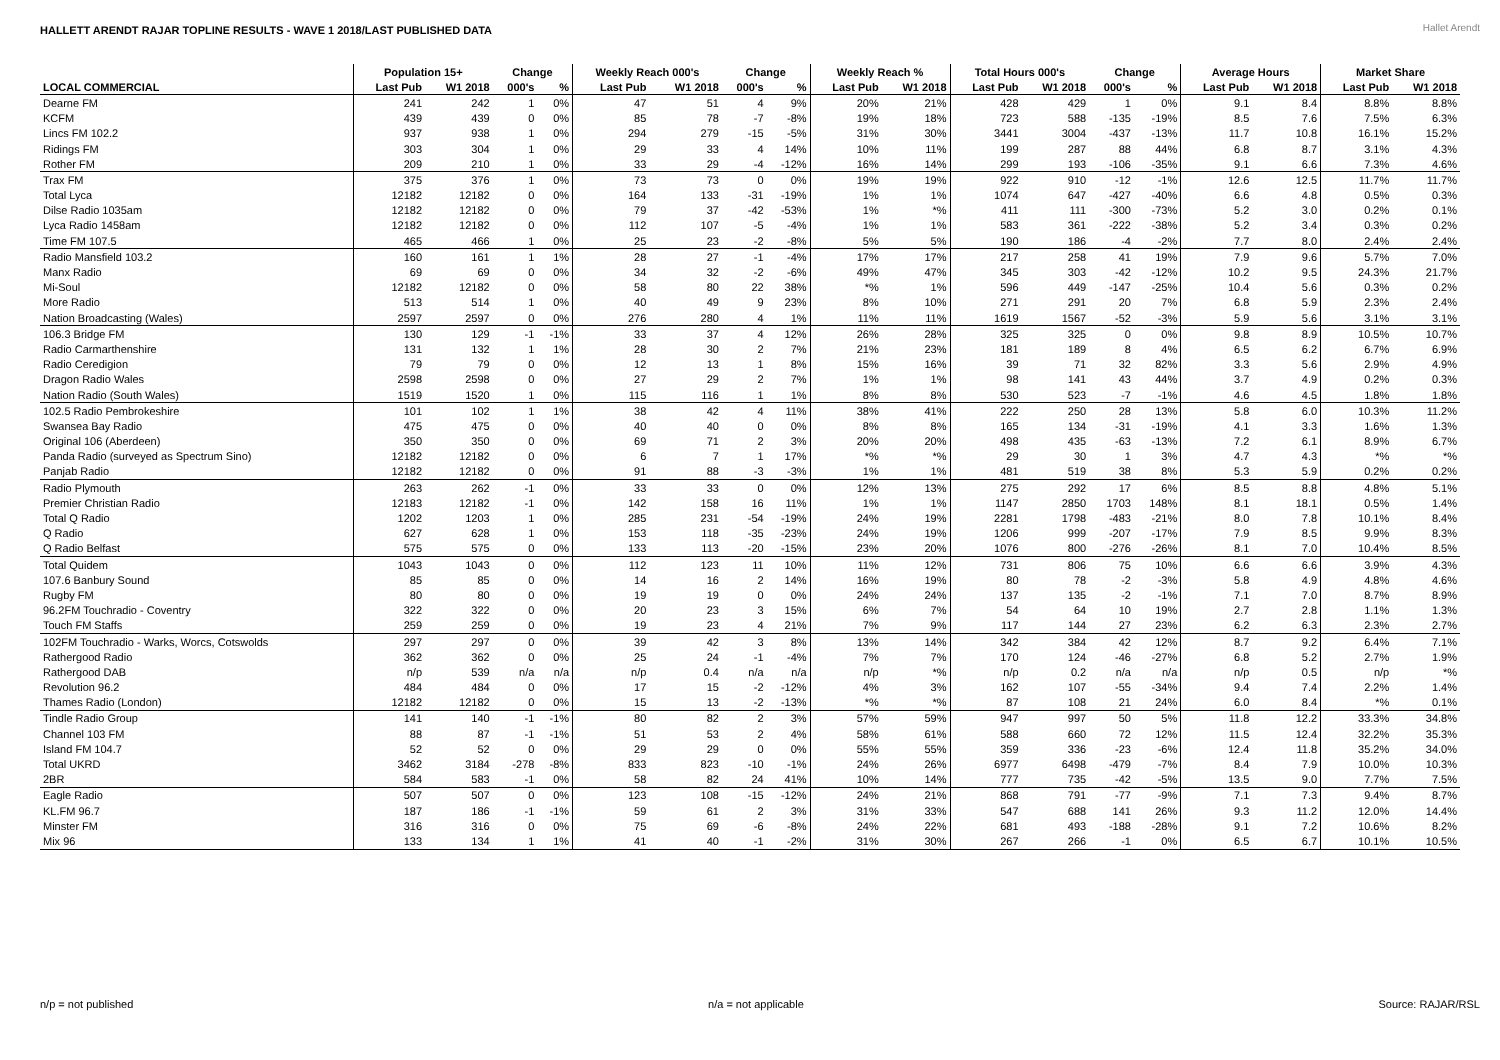HALLETT ARENDT RAJAR TOPLINE RESULTS - WAVE 1 2018/LAST PUBLISHED DATA
Hallet Arendt
| | Population 15+ | | Change | | Weekly Reach 000's | | Change | | Weekly Reach % | | Total Hours 000's | | Change | | Average Hours | | Market Share | |
| --- | --- | --- | --- | --- | --- | --- | --- | --- | --- | --- | --- | --- | --- | --- | --- | --- | --- | --- |
| LOCAL COMMERCIAL | Last Pub | W1 2018 | 000's | % | Last Pub | W1 2018 | 000's | % | Last Pub | W1 2018 | Last Pub | W1 2018 | 000's | % | Last Pub | W1 2018 | Last Pub | W1 2018 |
| Dearne FM | 241 | 242 | 1 | 0% | 47 | 51 | 4 | 9% | 20% | 21% | 428 | 429 | 1 | 0% | 9.1 | 8.4 | 8.8% | 8.8% |
| KCFM | 439 | 439 | 0 | 0% | 85 | 78 | -7 | -8% | 19% | 18% | 723 | 588 | -135 | -19% | 8.5 | 7.6 | 7.5% | 6.3% |
| Lincs FM 102.2 | 937 | 938 | 1 | 0% | 294 | 279 | -15 | -5% | 31% | 30% | 3441 | 3004 | -437 | -13% | 11.7 | 10.8 | 16.1% | 15.2% |
| Ridings FM | 303 | 304 | 1 | 0% | 29 | 33 | 4 | 14% | 10% | 11% | 199 | 287 | 88 | 44% | 6.8 | 8.7 | 3.1% | 4.3% |
| Rother FM | 209 | 210 | 1 | 0% | 33 | 29 | -4 | -12% | 16% | 14% | 299 | 193 | -106 | -35% | 9.1 | 6.6 | 7.3% | 4.6% |
| Trax FM | 375 | 376 | 1 | 0% | 73 | 73 | 0 | 0% | 19% | 19% | 922 | 910 | -12 | -1% | 12.6 | 12.5 | 11.7% | 11.7% |
| Total Lyca | 12182 | 12182 | 0 | 0% | 164 | 133 | -31 | -19% | 1% | 1% | 1074 | 647 | -427 | -40% | 6.6 | 4.8 | 0.5% | 0.3% |
| Dilse Radio 1035am | 12182 | 12182 | 0 | 0% | 79 | 37 | -42 | -53% | 1% | *% | 411 | 111 | -300 | -73% | 5.2 | 3.0 | 0.2% | 0.1% |
| Lyca Radio 1458am | 12182 | 12182 | 0 | 0% | 112 | 107 | -5 | -4% | 1% | 1% | 583 | 361 | -222 | -38% | 5.2 | 3.4 | 0.3% | 0.2% |
| Time FM 107.5 | 465 | 466 | 1 | 0% | 25 | 23 | -2 | -8% | 5% | 5% | 190 | 186 | -4 | -2% | 7.7 | 8.0 | 2.4% | 2.4% |
| Radio Mansfield 103.2 | 160 | 161 | 1 | 1% | 28 | 27 | -1 | -4% | 17% | 17% | 217 | 258 | 41 | 19% | 7.9 | 9.6 | 5.7% | 7.0% |
| Manx Radio | 69 | 69 | 0 | 0% | 34 | 32 | -2 | -6% | 49% | 47% | 345 | 303 | -42 | -12% | 10.2 | 9.5 | 24.3% | 21.7% |
| Mi-Soul | 12182 | 12182 | 0 | 0% | 58 | 80 | 22 | 38% | *% | 1% | 596 | 449 | -147 | -25% | 10.4 | 5.6 | 0.3% | 0.2% |
| More Radio | 513 | 514 | 1 | 0% | 40 | 49 | 9 | 23% | 8% | 10% | 271 | 291 | 20 | 7% | 6.8 | 5.9 | 2.3% | 2.4% |
| Nation Broadcasting (Wales) | 2597 | 2597 | 0 | 0% | 276 | 280 | 4 | 1% | 11% | 11% | 1619 | 1567 | -52 | -3% | 5.9 | 5.6 | 3.1% | 3.1% |
| 106.3 Bridge FM | 130 | 129 | -1 | -1% | 33 | 37 | 4 | 12% | 26% | 28% | 325 | 325 | 0 | 0% | 9.8 | 8.9 | 10.5% | 10.7% |
| Radio Carmarthenshire | 131 | 132 | 1 | 1% | 28 | 30 | 2 | 7% | 21% | 23% | 181 | 189 | 8 | 4% | 6.5 | 6.2 | 6.7% | 6.9% |
| Radio Ceredigion | 79 | 79 | 0 | 0% | 12 | 13 | 1 | 8% | 15% | 16% | 39 | 71 | 32 | 82% | 3.3 | 5.6 | 2.9% | 4.9% |
| Dragon Radio Wales | 2598 | 2598 | 0 | 0% | 27 | 29 | 2 | 7% | 1% | 1% | 98 | 141 | 43 | 44% | 3.7 | 4.9 | 0.2% | 0.3% |
| Nation Radio (South Wales) | 1519 | 1520 | 1 | 0% | 115 | 116 | 1 | 1% | 8% | 8% | 530 | 523 | -7 | -1% | 4.6 | 4.5 | 1.8% | 1.8% |
| 102.5 Radio Pembrokeshire | 101 | 102 | 1 | 1% | 38 | 42 | 4 | 11% | 38% | 41% | 222 | 250 | 28 | 13% | 5.8 | 6.0 | 10.3% | 11.2% |
| Swansea Bay Radio | 475 | 475 | 0 | 0% | 40 | 40 | 0 | 0% | 8% | 8% | 165 | 134 | -31 | -19% | 4.1 | 3.3 | 1.6% | 1.3% |
| Original 106 (Aberdeen) | 350 | 350 | 0 | 0% | 69 | 71 | 2 | 3% | 20% | 20% | 498 | 435 | -63 | -13% | 7.2 | 6.1 | 8.9% | 6.7% |
| Panda Radio (surveyed as Spectrum Sino) | 12182 | 12182 | 0 | 0% | 6 | 7 | 1 | 17% | *% | *% | 29 | 30 | 1 | 3% | 4.7 | 4.3 | *% | *% |
| Panjab Radio | 12182 | 12182 | 0 | 0% | 91 | 88 | -3 | -3% | 1% | 1% | 481 | 519 | 38 | 8% | 5.3 | 5.9 | 0.2% | 0.2% |
| Radio Plymouth | 263 | 262 | -1 | 0% | 33 | 33 | 0 | 0% | 12% | 13% | 275 | 292 | 17 | 6% | 8.5 | 8.8 | 4.8% | 5.1% |
| Premier Christian Radio | 12183 | 12182 | -1 | 0% | 142 | 158 | 16 | 11% | 1% | 1% | 1147 | 2850 | 1703 | 148% | 8.1 | 18.1 | 0.5% | 1.4% |
| Total Q Radio | 1202 | 1203 | 1 | 0% | 285 | 231 | -54 | -19% | 24% | 19% | 2281 | 1798 | -483 | -21% | 8.0 | 7.8 | 10.1% | 8.4% |
| Q Radio | 627 | 628 | 1 | 0% | 153 | 118 | -35 | -23% | 24% | 19% | 1206 | 999 | -207 | -17% | 7.9 | 8.5 | 9.9% | 8.3% |
| Q Radio Belfast | 575 | 575 | 0 | 0% | 133 | 113 | -20 | -15% | 23% | 20% | 1076 | 800 | -276 | -26% | 8.1 | 7.0 | 10.4% | 8.5% |
| Total Quidem | 1043 | 1043 | 0 | 0% | 112 | 123 | 11 | 10% | 11% | 12% | 731 | 806 | 75 | 10% | 6.6 | 6.6 | 3.9% | 4.3% |
| 107.6 Banbury Sound | 85 | 85 | 0 | 0% | 14 | 16 | 2 | 14% | 16% | 19% | 80 | 78 | -2 | -3% | 5.8 | 4.9 | 4.8% | 4.6% |
| Rugby FM | 80 | 80 | 0 | 0% | 19 | 19 | 0 | 0% | 24% | 24% | 137 | 135 | -2 | -1% | 7.1 | 7.0 | 8.7% | 8.9% |
| 96.2FM Touchradio - Coventry | 322 | 322 | 0 | 0% | 20 | 23 | 3 | 15% | 6% | 7% | 54 | 64 | 10 | 19% | 2.7 | 2.8 | 1.1% | 1.3% |
| Touch FM Staffs | 259 | 259 | 0 | 0% | 19 | 23 | 4 | 21% | 7% | 9% | 117 | 144 | 27 | 23% | 6.2 | 6.3 | 2.3% | 2.7% |
| 102FM Touchradio - Warks, Worcs, Cotswolds | 297 | 297 | 0 | 0% | 39 | 42 | 3 | 8% | 13% | 14% | 342 | 384 | 42 | 12% | 8.7 | 9.2 | 6.4% | 7.1% |
| Rathergood Radio | 362 | 362 | 0 | 0% | 25 | 24 | -1 | -4% | 7% | 7% | 170 | 124 | -46 | -27% | 6.8 | 5.2 | 2.7% | 1.9% |
| Rathergood DAB | n/p | 539 | n/a | n/a | n/p | 0.4 | n/a | n/a | n/p | *% | n/p | 0.2 | n/a | n/a | n/p | 0.5 | n/p | *% |
| Revolution 96.2 | 484 | 484 | 0 | 0% | 17 | 15 | -2 | -12% | 4% | 3% | 162 | 107 | -55 | -34% | 9.4 | 7.4 | 2.2% | 1.4% |
| Thames Radio (London) | 12182 | 12182 | 0 | 0% | 15 | 13 | -2 | -13% | *% | *% | 87 | 108 | 21 | 24% | 6.0 | 8.4 | *% | 0.1% |
| Tindle Radio Group | 141 | 140 | -1 | -1% | 80 | 82 | 2 | 3% | 57% | 59% | 947 | 997 | 50 | 5% | 11.8 | 12.2 | 33.3% | 34.8% |
| Channel 103 FM | 88 | 87 | -1 | -1% | 51 | 53 | 2 | 4% | 58% | 61% | 588 | 660 | 72 | 12% | 11.5 | 12.4 | 32.2% | 35.3% |
| Island FM 104.7 | 52 | 52 | 0 | 0% | 29 | 29 | 0 | 0% | 55% | 55% | 359 | 336 | -23 | -6% | 12.4 | 11.8 | 35.2% | 34.0% |
| Total UKRD | 3462 | 3184 | -278 | -8% | 833 | 823 | -10 | -1% | 24% | 26% | 6977 | 6498 | -479 | -7% | 8.4 | 7.9 | 10.0% | 10.3% |
| 2BR | 584 | 583 | -1 | 0% | 58 | 82 | 24 | 41% | 10% | 14% | 777 | 735 | -42 | -5% | 13.5 | 9.0 | 7.7% | 7.5% |
| Eagle Radio | 507 | 507 | 0 | 0% | 123 | 108 | -15 | -12% | 24% | 21% | 868 | 791 | -77 | -9% | 7.1 | 7.3 | 9.4% | 8.7% |
| KL.FM 96.7 | 187 | 186 | -1 | -1% | 59 | 61 | 2 | 3% | 31% | 33% | 547 | 688 | 141 | 26% | 9.3 | 11.2 | 12.0% | 14.4% |
| Minster FM | 316 | 316 | 0 | 0% | 75 | 69 | -6 | -8% | 24% | 22% | 681 | 493 | -188 | -28% | 9.1 | 7.2 | 10.6% | 8.2% |
| Mix 96 | 133 | 134 | 1 | 1% | 41 | 40 | -1 | -2% | 31% | 30% | 267 | 266 | -1 | 0% | 6.5 | 6.7 | 10.1% | 10.5% |
n/p = not published n/a = not applicable Source: RAJAR/RSL